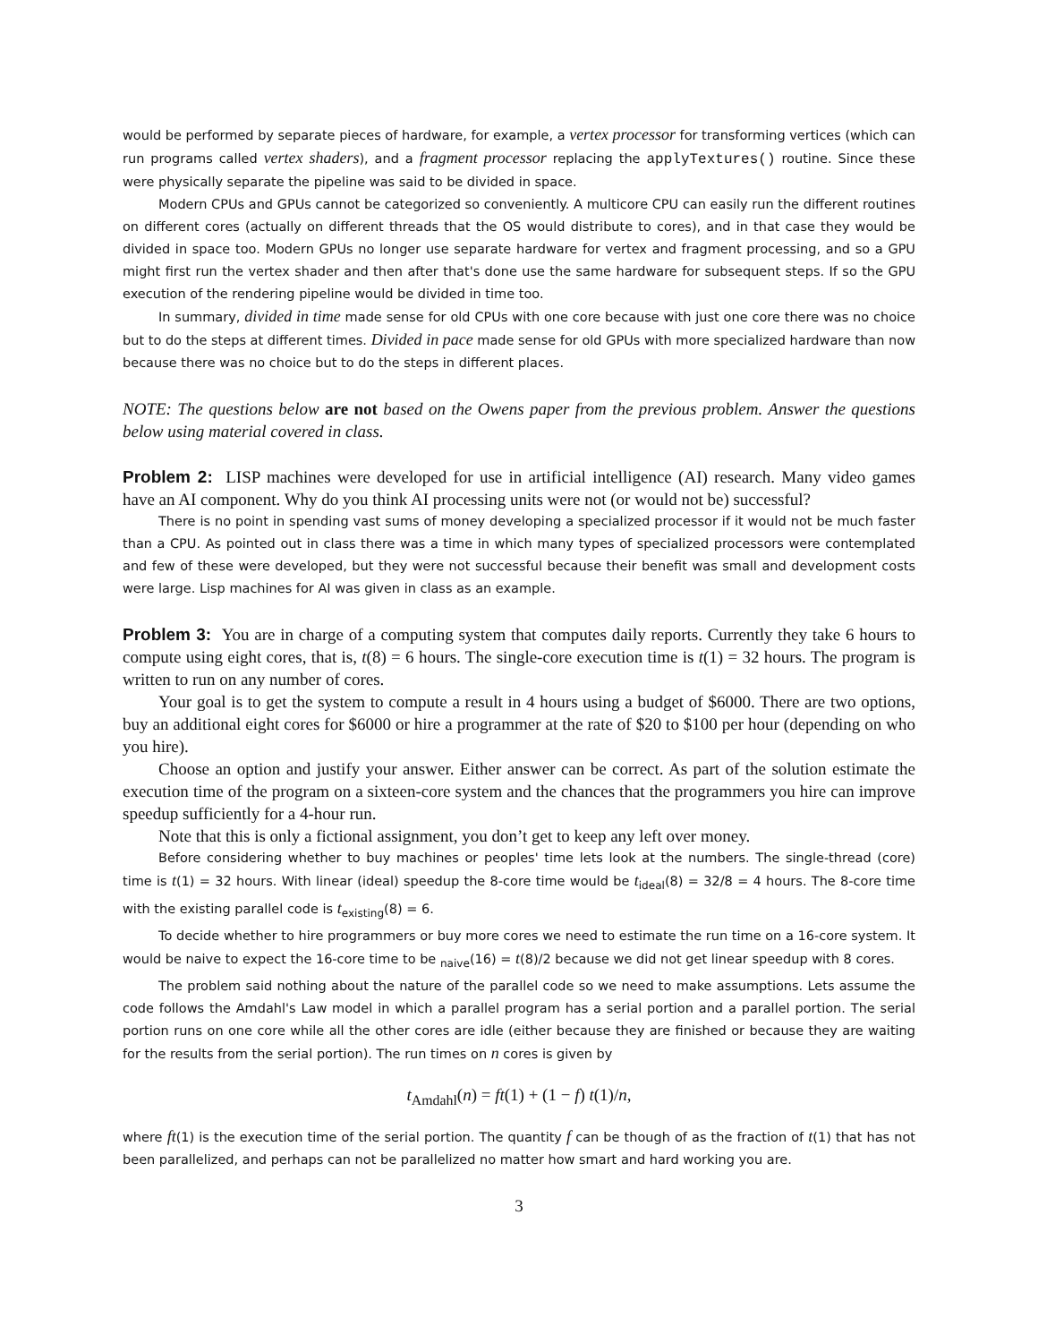would be performed by separate pieces of hardware, for example, a vertex processor for transforming vertices (which can run programs called vertex shaders), and a fragment processor replacing the applyTextures() routine. Since these were physically separate the pipeline was said to be divided in space.
Modern CPUs and GPUs cannot be categorized so conveniently. A multicore CPU can easily run the different routines on different cores (actually on different threads that the OS would distribute to cores), and in that case they would be divided in space too. Modern GPUs no longer use separate hardware for vertex and fragment processing, and so a GPU might first run the vertex shader and then after that's done use the same hardware for subsequent steps. If so the GPU execution of the rendering pipeline would be divided in time too.
In summary, divided in time made sense for old CPUs with one core because with just one core there was no choice but to do the steps at different times. Divided in pace made sense for old GPUs with more specialized hardware than now because there was no choice but to do the steps in different places.
NOTE: The questions below are not based on the Owens paper from the previous problem. Answer the questions below using material covered in class.
Problem 2: LISP machines were developed for use in artificial intelligence (AI) research. Many video games have an AI component. Why do you think AI processing units were not (or would not be) successful?
There is no point in spending vast sums of money developing a specialized processor if it would not be much faster than a CPU. As pointed out in class there was a time in which many types of specialized processors were contemplated and few of these were developed, but they were not successful because their benefit was small and development costs were large. Lisp machines for AI was given in class as an example.
Problem 3: You are in charge of a computing system that computes daily reports. Currently they take 6 hours to compute using eight cores, that is, t(8) = 6 hours. The single-core execution time is t(1) = 32 hours. The program is written to run on any number of cores.
Your goal is to get the system to compute a result in 4 hours using a budget of $6000. There are two options, buy an additional eight cores for $6000 or hire a programmer at the rate of $20 to $100 per hour (depending on who you hire).
Choose an option and justify your answer. Either answer can be correct. As part of the solution estimate the execution time of the program on a sixteen-core system and the chances that the programmers you hire can improve speedup sufficiently for a 4-hour run.
Note that this is only a fictional assignment, you don’t get to keep any left over money.
Before considering whether to buy machines or peoples' time lets look at the numbers. The single-thread (core) time is t(1) = 32 hours. With linear (ideal) speedup the 8-core time would be t<sub>ideal</sub>(8) = 32/8 = 4 hours. The 8-core time with the existing parallel code is t<sub>existing</sub>(8) = 6.
To decide whether to hire programmers or buy more cores we need to estimate the run time on a 16-core system. It would be naive to expect the 16-core time to be <sub>naive</sub>(16) = t(8)/2 because we did not get linear speedup with 8 cores.
The problem said nothing about the nature of the parallel code so we need to make assumptions. Lets assume the code follows the Amdahl's Law model in which a parallel program has a serial portion and a parallel portion. The serial portion runs on one core while all the other cores are idle (either because they are finished or because they are waiting for the results from the serial portion). The run times on n cores is given by
t<sub>Amdahl</sub>(n) = ft(1) + (1 − f) t(1)/n,
where ft(1) is the execution time of the serial portion. The quantity f can be though of as the fraction of t(1) that has not been parallelized, and perhaps can not be parallelized no matter how smart and hard working you are.
3